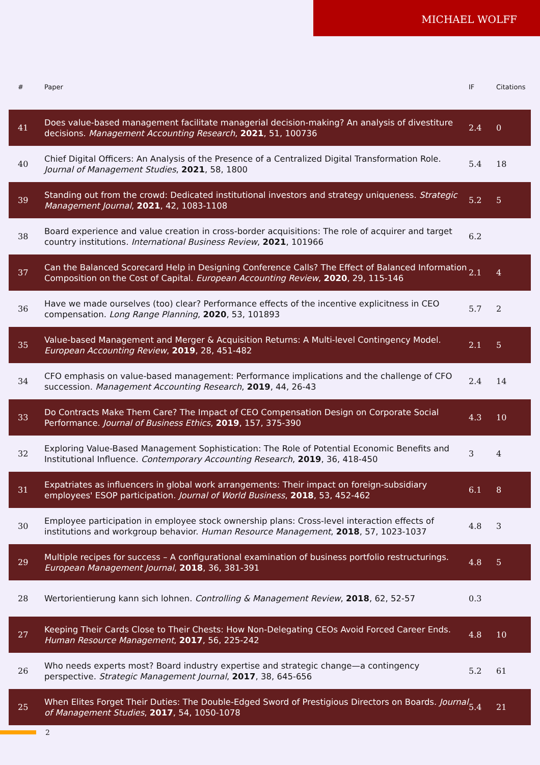MICHAEL WOLFF
| # | Paper | IF | Citations |
| --- | --- | --- | --- |
| 41 | Does value-based management facilitate managerial decision-making? An analysis of divestiture decisions. Management Accounting Research , 2021 , 51, 100736 | 2.4 | 0 |
| 40 | Chief Digital Officers: An Analysis of the Presence of a Centralized Digital Transformation Role. Journal of Management Studies , 2021 , 58, 1800 | 5.4 | 18 |
| 39 | Standing out from the crowd: Dedicated institutional investors and strategy uniqueness. Strategic Management Journal , 2021 , 42, 1083-1108 | 5.2 | 5 |
| 38 | Board experience and value creation in cross-border acquisitions: The role of acquirer and target country institutions. International Business Review , 2021 , 101966 | 6.2 | |
| 37 | Can the Balanced Scorecard Help in Designing Conference Calls? The Effect of Balanced Information Composition on the Cost of Capital. European Accounting Review , 2020 , 29, 115-146 | 2.1 | 4 |
| 36 | Have we made ourselves (too) clear? Performance effects of the incentive explicitness in CEO compensation. Long Range Planning , 2020 , 53, 101893 | 5.7 | 2 |
| 35 | Value-based Management and Merger & Acquisition Returns: A Multi-level Contingency Model. European Accounting Review , 2019 , 28, 451-482 | 2.1 | 5 |
| 34 | CFO emphasis on value-based management: Performance implications and the challenge of CFO succession. Management Accounting Research , 2019 , 44, 26-43 | 2.4 | 14 |
| 33 | Do Contracts Make Them Care? The Impact of CEO Compensation Design on Corporate Social Performance. Journal of Business Ethics , 2019 , 157, 375-390 | 4.3 | 10 |
| 32 | Exploring Value-Based Management Sophistication: The Role of Potential Economic Benefits and Institutional Influence. Contemporary Accounting Research , 2019 , 36, 418-450 | 3 | 4 |
| 31 | Expatriates as influencers in global work arrangements: Their impact on foreign-subsidiary employees' ESOP participation. Journal of World Business , 2018 , 53, 452-462 | 6.1 | 8 |
| 30 | Employee participation in employee stock ownership plans: Cross-level interaction effects of institutions and workgroup behavior. Human Resource Management , 2018 , 57, 1023-1037 | 4.8 | 3 |
| 29 | Multiple recipes for success – A configurational examination of business portfolio restructurings. European Management Journal , 2018 , 36, 381-391 | 4.8 | 5 |
| 28 | Wertorientierung kann sich lohnen. Controlling & Management Review , 2018 , 62, 52-57 | 0.3 | |
| 27 | Keeping Their Cards Close to Their Chests: How Non-Delegating CEOs Avoid Forced Career Ends. Human Resource Management , 2017 , 56, 225-242 | 4.8 | 10 |
| 26 | Who needs experts most? Board industry expertise and strategic change—a contingency perspective. Strategic Management Journal , 2017 , 38, 645-656 | 5.2 | 61 |
| 25 | When Elites Forget Their Duties: The Double-Edged Sword of Prestigious Directors on Boards. Journal of Management Studies , 2017 , 54, 1050-1078 | 5.4 | 21 |
2